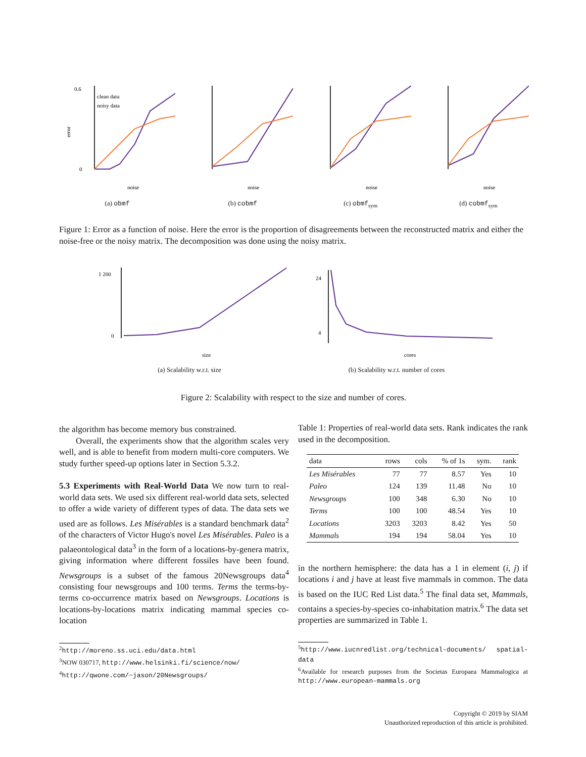0.6
0
error
noise
clean data
noisy data
(a) obmf
noise
(b) cobmf
noise
(c) obmf<sub>sym</sub>
noise
(d) cobmf<sub>sym</sub>
Figure 1: Error as a function of noise. Here the error is the proportion of disagreements between the reconstructed matrix and either the noise-free or the noisy matrix. The decomposition was done using the noisy matrix.
1 200
0
size
(a) Scalability w.r.t. size
24
4
cores
(b) Scalability w.r.t. number of cores
Figure 2: Scalability with respect to the size and number of cores.
the algorithm has become memory bus constrained.
Overall, the experiments show that the algorithm scales very well, and is able to benefit from modern multi-core computers. We study further speed-up options later in Section 5.3.2.
5.3 Experiments with Real-World Data We now turn to real-world data sets. We used six different real-world data sets, selected to offer a wide variety of different types of data. The data sets we used are as follows. Les Misérables is a standard benchmark data<sup>2</sup> of the characters of Victor Hugo's novel Les Misérables. Paleo is a palaeontological data<sup>3</sup> in the form of a locations-by-genera matrix, giving information where different fossiles have been found. Newsgroups is a subset of the famous 20Newsgroups data<sup>4</sup> consisting four newsgroups and 100 terms. Terms the terms-by-terms co-occurrence matrix based on Newsgroups. Locations is locations-by-locations matrix indicating mammal species co-location
<sup>2</sup> http://moreno.ss.uci.edu/data.html
<sup>3</sup> NOW 030717, http://www.helsinki.fi/science/now/
<sup>4</sup> http://qwone.com/~jason/20Newsgroups/
Table 1: Properties of real-world data sets. Rank indicates the rank used in the decomposition.
| data | rows | cols | % of 1s | sym. | rank |
| --- | --- | --- | --- | --- | --- |
| Les Misérables | 77 | 77 | 8.57 | Yes | 10 |
| Paleo | 124 | 139 | 11.48 | No | 10 |
| Newsgroups | 100 | 348 | 6.30 | No | 10 |
| Terms | 100 | 100 | 48.54 | Yes | 10 |
| Locations | 3203 | 3203 | 8.42 | Yes | 50 |
| Mammals | 194 | 194 | 58.04 | Yes | 10 |
in the northern hemisphere: the data has a 1 in element (i, j) if locations i and j have at least five mammals in common. The data is based on the IUC Red List data.<sup>5</sup> The final data set, Mammals, contains a species-by-species co-inhabitation matrix.<sup>6</sup> The data set properties are summarized in Table 1.
<sup>5</sup> http://www.iucnredlist.org/technical-documents/ spatial-data
<sup>6</sup> Available for research purposes from the Societas Europaea Mammalogica at http://www.european-mammals.org
Copyright © 2019 by SIAM
Unauthorized reproduction of this article is prohibited.